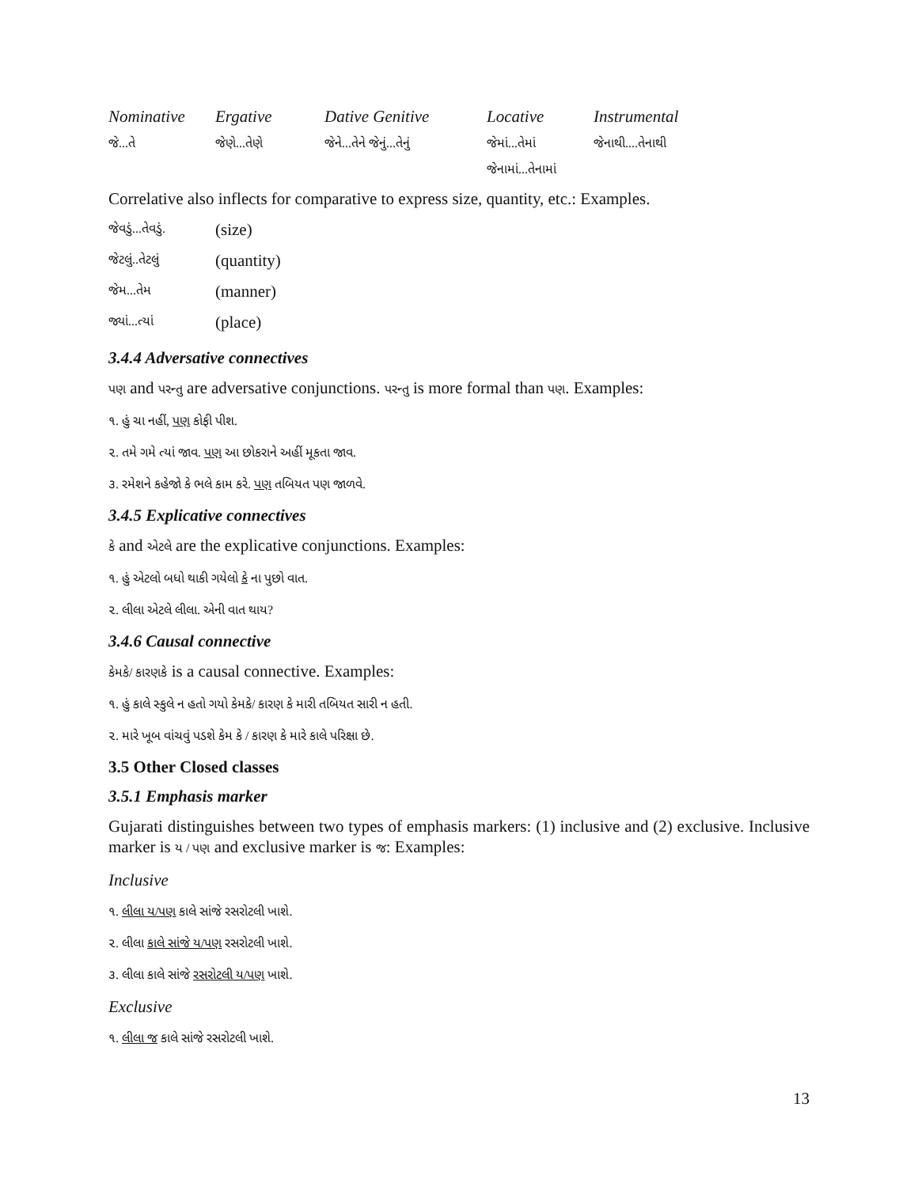| Nominative | Ergative | Dative Genitive | Locative | Instrumental |
| --- | --- | --- | --- | --- |
| જે...તે | જેણે...તેણે | જેને...તેને જેનું...તેનું | જેમાં...તેમાં | જેનાથી....તેનાથી |
| | | | જેનામાં...તેનામાં | |
Correlative also inflects for comparative to express size, quantity, etc.: Examples.
| જેવડું...તેવડું. | (size) |
| જેટલું..તેટલું | (quantity) |
| જેમ...તેમ | (manner) |
| જ્યાં...ત્યાં | (place) |
3.4.4 Adversative connectives
પણ and પરન્તુ are adversative conjunctions. પરન્તુ is more formal than પણ. Examples:
૧. હું ચા નહીં, પણ કોફી પીશ.
૨. તમે ગમે ત્યાં જાવ. પણ આ છોકરાને અહીં મૂકતા જાવ.
૩. રમેશને કહેજો કે ભલે કામ કરે. પણ તબિયત પણ જાળવે.
3.4.5 Explicative connectives
કે and એટલે are the explicative conjunctions. Examples:
૧. હું એટલો બધો થાકી ગયેલો કે ના પુછો વાત.
૨. લીલા એટલે લીલા. એની વાત થાય?
3.4.6 Causal connective
કેમકે/ કારણકે is a causal connective. Examples:
૧. હું કાલે સ્કુલે ન હતો ગયો કેમકે/ કારણ કે મારી તબિયત સારી ન હતી.
૨. મારે ખૂબ વાંચવું પડશે કેમ કે / કારણ કે મારે કાલે પરિક્ષા છે.
3.5 Other Closed classes
3.5.1 Emphasis marker
Gujarati distinguishes between two types of emphasis markers: (1) inclusive and (2) exclusive. Inclusive marker is ય / પણ and exclusive marker is જ: Examples:
Inclusive
૧. લીલા ય/પણ કાલે સાંજે રસરોટલી ખાશે.
૨. લીલા કાલે સાંજે ય/પણ રસરોટલી ખાશે.
૩. લીલા કાલે સાંજે રસરોટલી ય/પણ ખાશે.
Exclusive
૧. લીલા જ કાલે સાંજે રસરોટલી ખાશે.
13